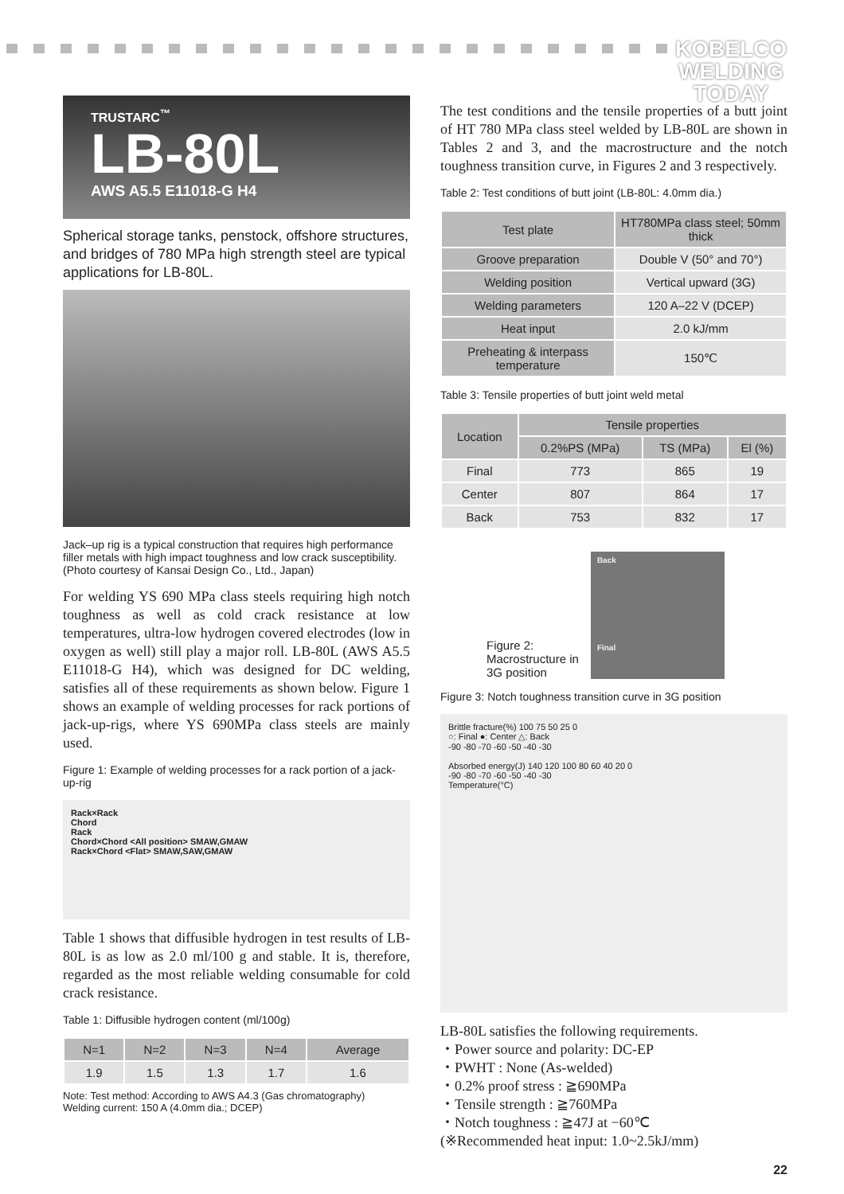KOBELCO
WELDING
TODAY
TRUSTARC<sup>™</sup>
LB-80L
AWS A5.5 E11018-G H4
Spherical storage tanks, penstock, offshore structures, and bridges of 780 MPa high strength steel are typical applications for LB-80L.
Jack–up rig is a typical construction that requires high performance filler metals with high impact toughness and low crack susceptibility. (Photo courtesy of Kansai Design Co., Ltd., Japan)
For welding YS 690 MPa class steels requiring high notch toughness as well as cold crack resistance at low temperatures, ultra-low hydrogen covered electrodes (low in oxygen as well) still play a major roll. LB-80L (AWS A5.5 E11018-G H4), which was designed for DC welding, satisfies all of these requirements as shown below. Figure 1 shows an example of welding processes for rack portions of jack-up-rigs, where YS 690MPa class steels are mainly used.
Figure 1: Example of welding processes for a rack portion of a jack-up-rig
Rack×Rack
Chord
Rack
Chord×Chord <All position> SMAW,GMAW
Rack×Chord <Flat> SMAW,SAW,GMAW
Table 1 shows that diffusible hydrogen in test results of LB-80L is as low as 2.0 ml/100 g and stable. It is, therefore, regarded as the most reliable welding consumable for cold crack resistance.
Table 1: Diffusible hydrogen content (ml/100g)
| N=1 | N=2 | N=3 | N=4 | Average |
| --- | --- | --- | --- | --- |
| 1.9 | 1.5 | 1.3 | 1.7 | 1.6 |
Note: Test method: According to AWS A4.3 (Gas chromatography)
Welding current: 150 A (4.0mm dia.; DCEP)
The test conditions and the tensile properties of a butt joint of HT 780 MPa class steel welded by LB-80L are shown in Tables 2 and 3, and the macrostructure and the notch toughness transition curve, in Figures 2 and 3 respectively.
Table 2: Test conditions of butt joint (LB-80L: 4.0mm dia.)
| Test plate | HT780MPa class steel; 50mm thick |
| --- | --- |
| Groove preparation | Double V (50° and 70°) |
| Welding position | Vertical upward (3G) |
| Welding parameters | 120 A–22 V (DCEP) |
| Heat input | 2.0 kJ/mm |
| Preheating & interpass temperature | 150℃ |
Table 3: Tensile properties of butt joint weld metal
| Location | Tensile properties | | |
| --- | --- | --- | --- |
| | 0.2%PS (MPa) | TS (MPa) | El (%) |
| Final | 773 | 865 | 19 |
| Center | 807 | 864 | 17 |
| Back | 753 | 832 | 17 |
Figure 2:
Macrostructure in
3G position
Back
Final
Figure 3: Notch toughness transition curve in 3G position
Brittle fracture(%) 100 75 50 25 0
○: Final ●: Center △: Back
-90 -80 -70 -60 -50 -40 -30
Absorbed energy(J) 140 120 100 80 60 40 20 0
-90 -80 -70 -60 -50 -40 -30
Temperature(°C)
LB-80L satisfies the following requirements.
・Power source and polarity: DC-EP
・PWHT : None (As-welded)
・0.2% proof stress : ≧690MPa
・Tensile strength : ≧760MPa
・Notch toughness : ≧47J at −60℃
(※Recommended heat input: 1.0~2.5kJ/mm)
22